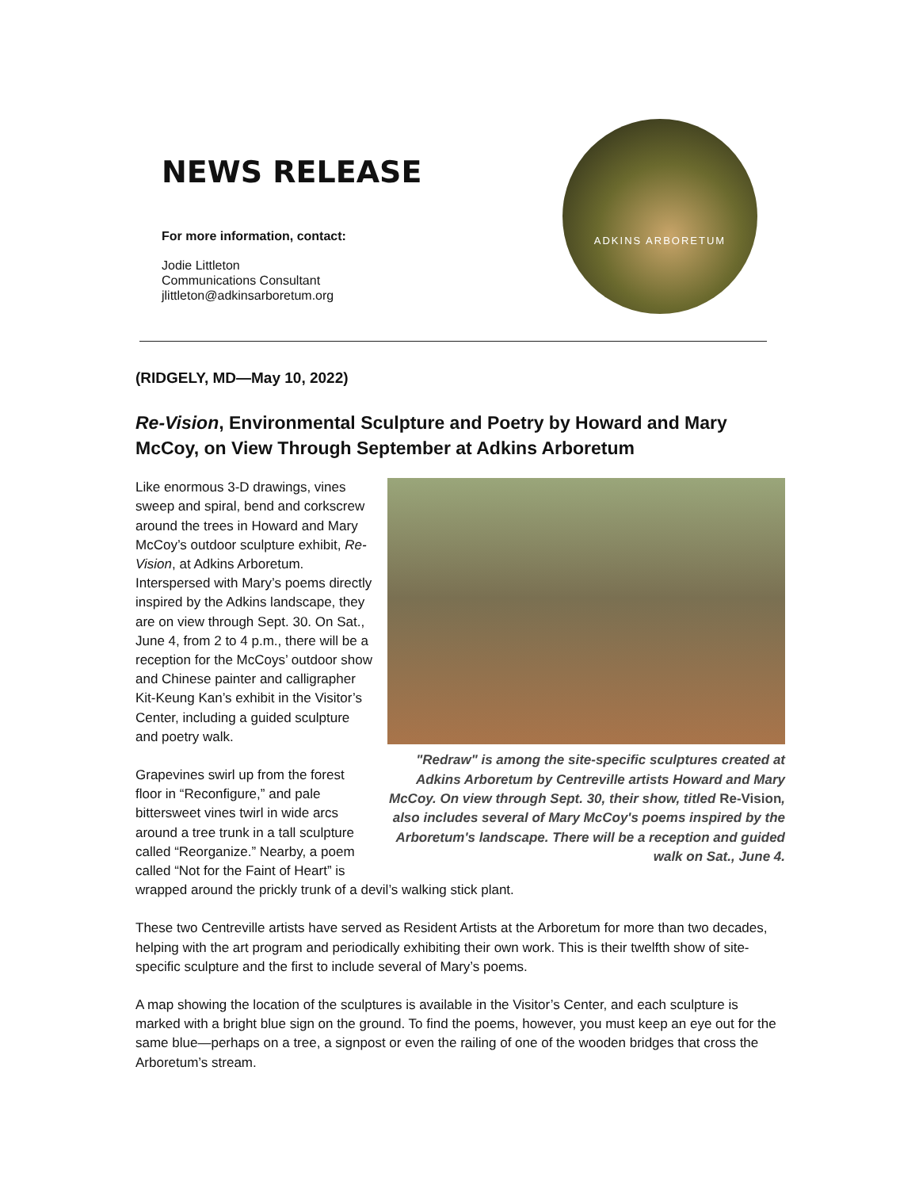NEWS RELEASE
For more information, contact:
Jodie Littleton
Communications Consultant
jlittleton@adkinsarboretum.org
ADKINS ARBORETUM
(RIDGELY, MD—May 10, 2022)
Re-Vision, Environmental Sculpture and Poetry by Howard and Mary McCoy, on View Through September at Adkins Arboretum
"Redraw" is among the site-specific sculptures created at Adkins Arboretum by Centreville artists Howard and Mary McCoy. On view through Sept. 30, their show, titled Re-Vision, also includes several of Mary McCoy's poems inspired by the Arboretum's landscape. There will be a reception and guided walk on Sat., June 4.
Like enormous 3-D drawings, vines sweep and spiral, bend and corkscrew around the trees in Howard and Mary McCoy’s outdoor sculpture exhibit, Re-Vision, at Adkins Arboretum. Interspersed with Mary’s poems directly inspired by the Adkins landscape, they are on view through Sept. 30. On Sat., June 4, from 2 to 4 p.m., there will be a reception for the McCoys’ outdoor show and Chinese painter and calligrapher Kit-Keung Kan’s exhibit in the Visitor’s Center, including a guided sculpture and poetry walk.
Grapevines swirl up from the forest floor in “Reconfigure,” and pale bittersweet vines twirl in wide arcs around a tree trunk in a tall sculpture called “Reorganize.” Nearby, a poem called “Not for the Faint of Heart” is wrapped around the prickly trunk of a devil’s walking stick plant.
These two Centreville artists have served as Resident Artists at the Arboretum for more than two decades, helping with the art program and periodically exhibiting their own work. This is their twelfth show of site-specific sculpture and the first to include several of Mary’s poems.
A map showing the location of the sculptures is available in the Visitor’s Center, and each sculpture is marked with a bright blue sign on the ground. To find the poems, however, you must keep an eye out for the same blue—perhaps on a tree, a signpost or even the railing of one of the wooden bridges that cross the Arboretum’s stream.